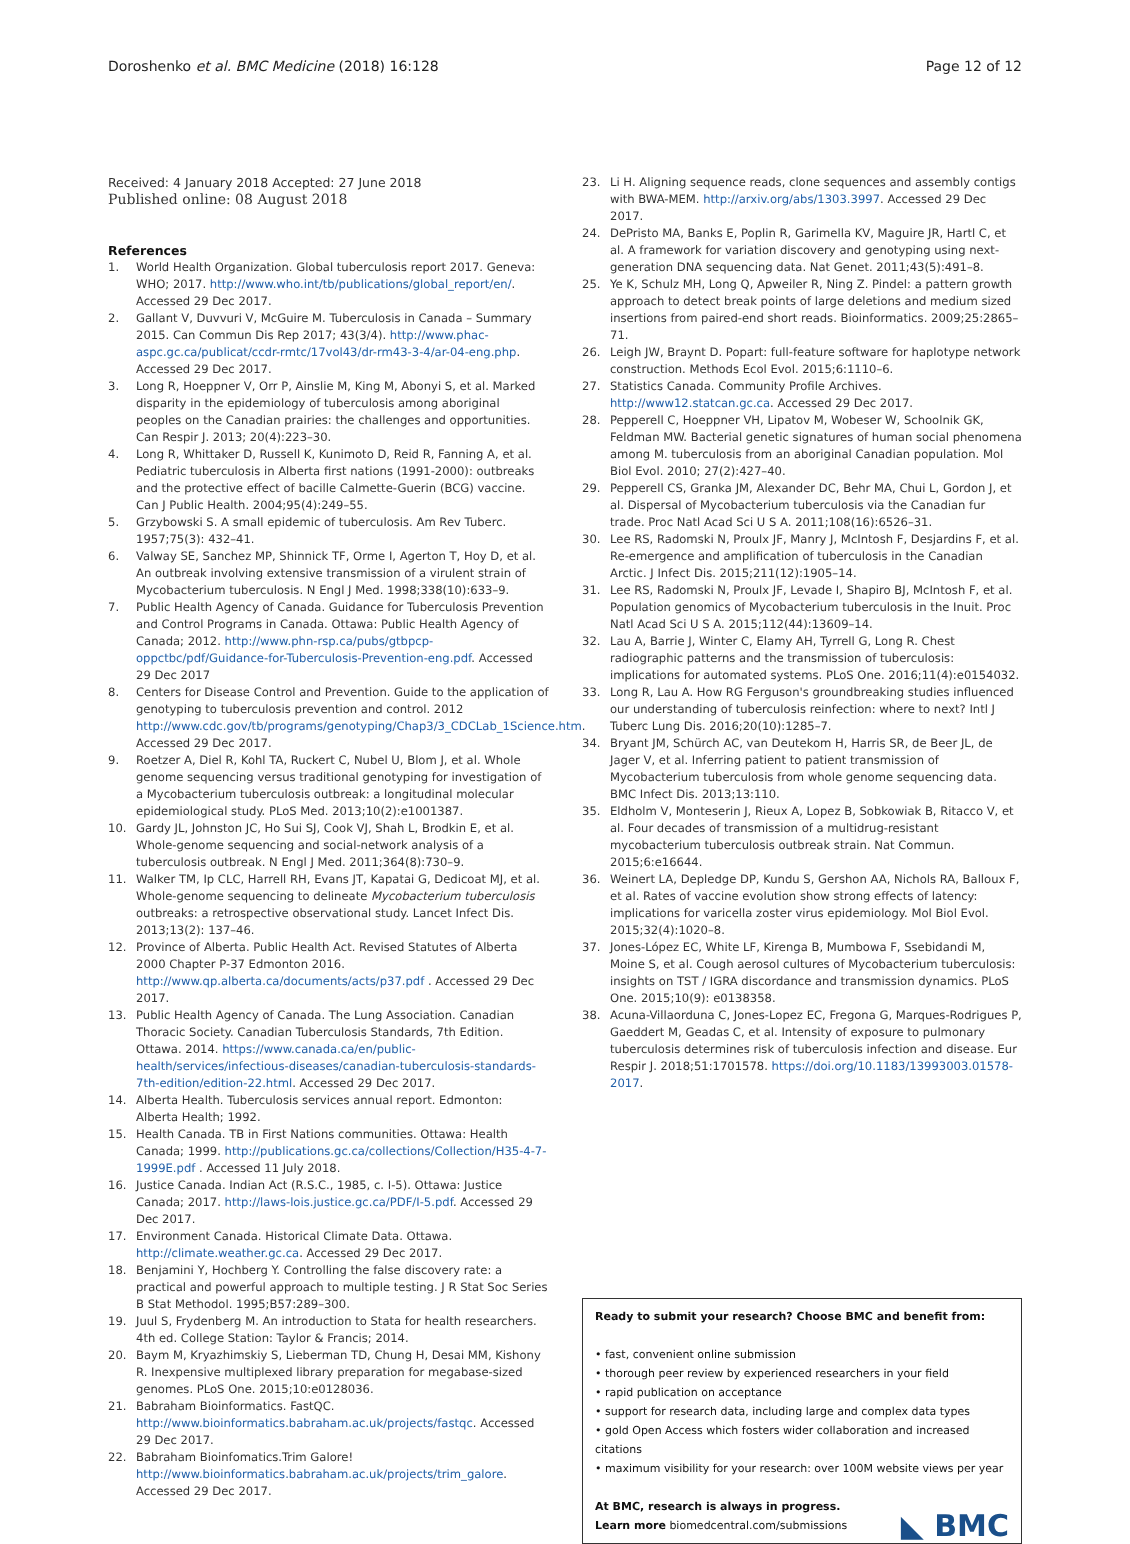Doroshenko et al. BMC Medicine (2018) 16:128 Page 12 of 12
Received: 4 January 2018 Accepted: 27 June 2018
Published online: 08 August 2018
References
1. World Health Organization. Global tuberculosis report 2017. Geneva: WHO; 2017. http://www.who.int/tb/publications/global_report/en/. Accessed 29 Dec 2017.
2. Gallant V, Duvvuri V, McGuire M. Tuberculosis in Canada – Summary 2015. Can Commun Dis Rep 2017; 43(3/4). http://www.phac-aspc.gc.ca/publicat/ccdr-rmtc/17vol43/dr-rm43-3-4/ar-04-eng.php. Accessed 29 Dec 2017.
3. Long R, Hoeppner V, Orr P, Ainslie M, King M, Abonyi S, et al. Marked disparity in the epidemiology of tuberculosis among aboriginal peoples on the Canadian prairies: the challenges and opportunities. Can Respir J. 2013; 20(4):223–30.
4. Long R, Whittaker D, Russell K, Kunimoto D, Reid R, Fanning A, et al. Pediatric tuberculosis in Alberta first nations (1991-2000): outbreaks and the protective effect of bacille Calmette-Guerin (BCG) vaccine. Can J Public Health. 2004;95(4):249–55.
5. Grzybowski S. A small epidemic of tuberculosis. Am Rev Tuberc. 1957;75(3): 432–41.
6. Valway SE, Sanchez MP, Shinnick TF, Orme I, Agerton T, Hoy D, et al. An outbreak involving extensive transmission of a virulent strain of Mycobacterium tuberculosis. N Engl J Med. 1998;338(10):633–9.
7. Public Health Agency of Canada. Guidance for Tuberculosis Prevention and Control Programs in Canada. Ottawa: Public Health Agency of Canada; 2012. http://www.phn-rsp.ca/pubs/gtbpcp-oppctbc/pdf/Guidance-for-Tuberculosis-Prevention-eng.pdf. Accessed 29 Dec 2017
8. Centers for Disease Control and Prevention. Guide to the application of genotyping to tuberculosis prevention and control. 2012 http://www.cdc.gov/tb/programs/genotyping/Chap3/3_CDCLab_1Science.htm. Accessed 29 Dec 2017.
9. Roetzer A, Diel R, Kohl TA, Ruckert C, Nubel U, Blom J, et al. Whole genome sequencing versus traditional genotyping for investigation of a Mycobacterium tuberculosis outbreak: a longitudinal molecular epidemiological study. PLoS Med. 2013;10(2):e1001387.
10. Gardy JL, Johnston JC, Ho Sui SJ, Cook VJ, Shah L, Brodkin E, et al. Whole-genome sequencing and social-network analysis of a tuberculosis outbreak. N Engl J Med. 2011;364(8):730–9.
11. Walker TM, Ip CLC, Harrell RH, Evans JT, Kapatai G, Dedicoat MJ, et al. Whole-genome sequencing to delineate Mycobacterium tuberculosis outbreaks: a retrospective observational study. Lancet Infect Dis. 2013;13(2): 137–46.
12. Province of Alberta. Public Health Act. Revised Statutes of Alberta 2000 Chapter P-37 Edmonton 2016. http://www.qp.alberta.ca/documents/acts/p37.pdf . Accessed 29 Dec 2017.
13. Public Health Agency of Canada. The Lung Association. Canadian Thoracic Society. Canadian Tuberculosis Standards, 7th Edition. Ottawa. 2014. https://www.canada.ca/en/public-health/services/infectious-diseases/canadian-tuberculosis-standards-7th-edition/edition-22.html. Accessed 29 Dec 2017.
14. Alberta Health. Tuberculosis services annual report. Edmonton: Alberta Health; 1992.
15. Health Canada. TB in First Nations communities. Ottawa: Health Canada; 1999. http://publications.gc.ca/collections/Collection/H35-4-7-1999E.pdf . Accessed 11 July 2018.
16. Justice Canada. Indian Act (R.S.C., 1985, c. I-5). Ottawa: Justice Canada; 2017. http://laws-lois.justice.gc.ca/PDF/I-5.pdf. Accessed 29 Dec 2017.
17. Environment Canada. Historical Climate Data. Ottawa. http://climate.weather.gc.ca. Accessed 29 Dec 2017.
18. Benjamini Y, Hochberg Y. Controlling the false discovery rate: a practical and powerful approach to multiple testing. J R Stat Soc Series B Stat Methodol. 1995;B57:289–300.
19. Juul S, Frydenberg M. An introduction to Stata for health researchers. 4th ed. College Station: Taylor & Francis; 2014.
20. Baym M, Kryazhimskiy S, Lieberman TD, Chung H, Desai MM, Kishony R. Inexpensive multiplexed library preparation for megabase-sized genomes. PLoS One. 2015;10:e0128036.
21. Babraham Bioinformatics. FastQC. http://www.bioinformatics.babraham.ac.uk/projects/fastqc. Accessed 29 Dec 2017.
22. Babraham Bioinfomatics.Trim Galore! http://www.bioinformatics.babraham.ac.uk/projects/trim_galore. Accessed 29 Dec 2017.
23. Li H. Aligning sequence reads, clone sequences and assembly contigs with BWA-MEM. http://arxiv.org/abs/1303.3997. Accessed 29 Dec 2017.
24. DePristo MA, Banks E, Poplin R, Garimella KV, Maguire JR, Hartl C, et al. A framework for variation discovery and genotyping using next-generation DNA sequencing data. Nat Genet. 2011;43(5):491–8.
25. Ye K, Schulz MH, Long Q, Apweiler R, Ning Z. Pindel: a pattern growth approach to detect break points of large deletions and medium sized insertions from paired-end short reads. Bioinformatics. 2009;25:2865–71.
26. Leigh JW, Braynt D. Popart: full-feature software for haplotype network construction. Methods Ecol Evol. 2015;6:1110–6.
27. Statistics Canada. Community Profile Archives. http://www12.statcan.gc.ca. Accessed 29 Dec 2017.
28. Pepperell C, Hoeppner VH, Lipatov M, Wobeser W, Schoolnik GK, Feldman MW. Bacterial genetic signatures of human social phenomena among M. tuberculosis from an aboriginal Canadian population. Mol Biol Evol. 2010; 27(2):427–40.
29. Pepperell CS, Granka JM, Alexander DC, Behr MA, Chui L, Gordon J, et al. Dispersal of Mycobacterium tuberculosis via the Canadian fur trade. Proc Natl Acad Sci U S A. 2011;108(16):6526–31.
30. Lee RS, Radomski N, Proulx JF, Manry J, McIntosh F, Desjardins F, et al. Re-emergence and amplification of tuberculosis in the Canadian Arctic. J Infect Dis. 2015;211(12):1905–14.
31. Lee RS, Radomski N, Proulx JF, Levade I, Shapiro BJ, McIntosh F, et al. Population genomics of Mycobacterium tuberculosis in the Inuit. Proc Natl Acad Sci U S A. 2015;112(44):13609–14.
32. Lau A, Barrie J, Winter C, Elamy AH, Tyrrell G, Long R. Chest radiographic patterns and the transmission of tuberculosis: implications for automated systems. PLoS One. 2016;11(4):e0154032.
33. Long R, Lau A. How RG Ferguson's groundbreaking studies influenced our understanding of tuberculosis reinfection: where to next? Intl J Tuberc Lung Dis. 2016;20(10):1285–7.
34. Bryant JM, Schürch AC, van Deutekom H, Harris SR, de Beer JL, de Jager V, et al. Inferring patient to patient transmission of Mycobacterium tuberculosis from whole genome sequencing data. BMC Infect Dis. 2013;13:110.
35. Eldholm V, Monteserin J, Rieux A, Lopez B, Sobkowiak B, Ritacco V, et al. Four decades of transmission of a multidrug-resistant mycobacterium tuberculosis outbreak strain. Nat Commun. 2015;6:e16644.
36. Weinert LA, Depledge DP, Kundu S, Gershon AA, Nichols RA, Balloux F, et al. Rates of vaccine evolution show strong effects of latency: implications for varicella zoster virus epidemiology. Mol Biol Evol. 2015;32(4):1020–8.
37. Jones-López EC, White LF, Kirenga B, Mumbowa F, Ssebidandi M, Moine S, et al. Cough aerosol cultures of Mycobacterium tuberculosis: insights on TST / IGRA discordance and transmission dynamics. PLoS One. 2015;10(9): e0138358.
38. Acuna-Villaorduna C, Jones-Lopez EC, Fregona G, Marques-Rodrigues P, Gaeddert M, Geadas C, et al. Intensity of exposure to pulmonary tuberculosis determines risk of tuberculosis infection and disease. Eur Respir J. 2018;51:1701578. https://doi.org/10.1183/13993003.01578-2017.
Ready to submit your research? Choose BMC and benefit from:
• fast, convenient online submission
• thorough peer review by experienced researchers in your field
• rapid publication on acceptance
• support for research data, including large and complex data types
• gold Open Access which fosters wider collaboration and increased citations
• maximum visibility for your research: over 100M website views per year
At BMC, research is always in progress.
Learn more biomedcentral.com/submissions ◣ BMC